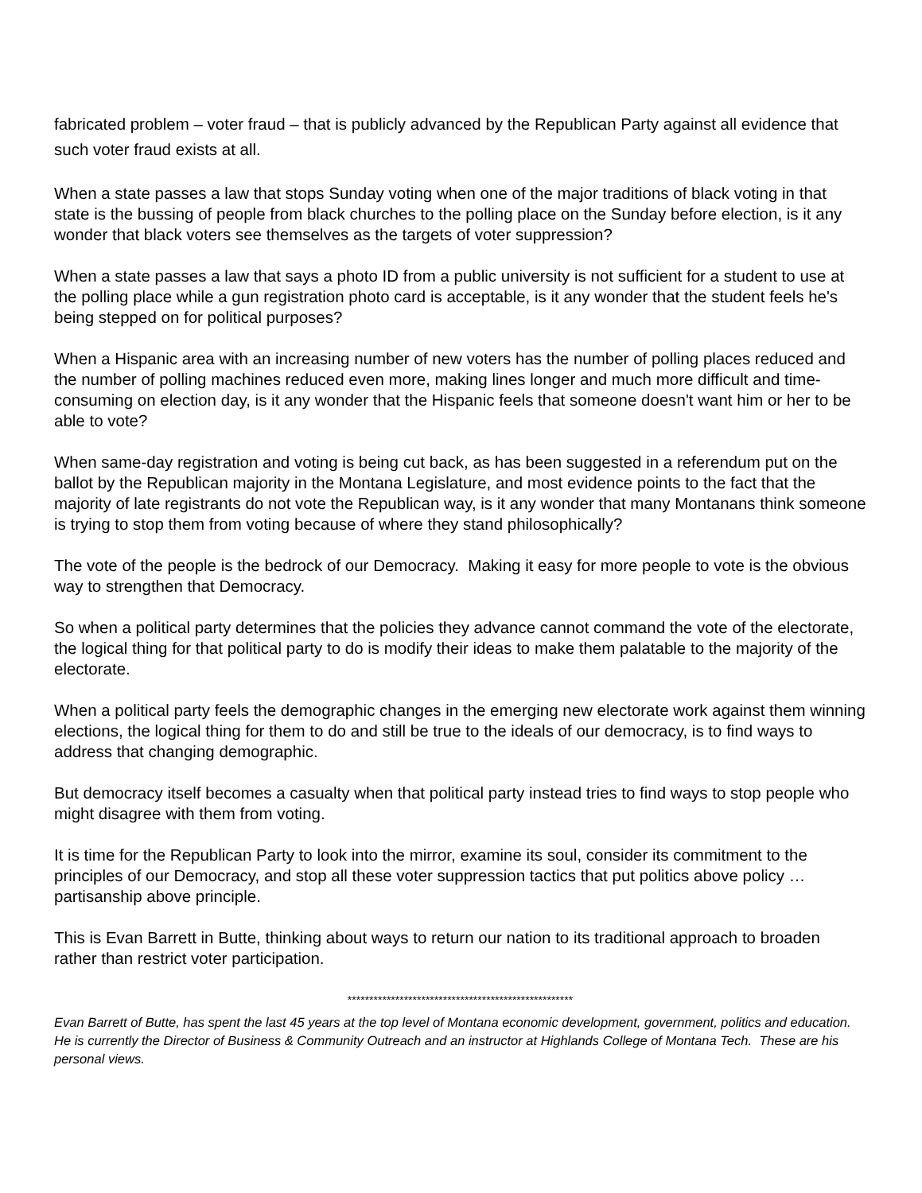fabricated problem – voter fraud – that is publicly advanced by the Republican Party against all evidence that such voter fraud exists at all.
When a state passes a law that stops Sunday voting when one of the major traditions of black voting in that state is the bussing of people from black churches to the polling place on the Sunday before election, is it any wonder that black voters see themselves as the targets of voter suppression?
When a state passes a law that says a photo ID from a public university is not sufficient for a student to use at the polling place while a gun registration photo card is acceptable, is it any wonder that the student feels he's being stepped on for political purposes?
When a Hispanic area with an increasing number of new voters has the number of polling places reduced and the number of polling machines reduced even more, making lines longer and much more difficult and time-consuming on election day, is it any wonder that the Hispanic feels that someone doesn't want him or her to be able to vote?
When same-day registration and voting is being cut back, as has been suggested in a referendum put on the ballot by the Republican majority in the Montana Legislature, and most evidence points to the fact that the majority of late registrants do not vote the Republican way, is it any wonder that many Montanans think someone is trying to stop them from voting because of where they stand philosophically?
The vote of the people is the bedrock of our Democracy. Making it easy for more people to vote is the obvious way to strengthen that Democracy.
So when a political party determines that the policies they advance cannot command the vote of the electorate, the logical thing for that political party to do is modify their ideas to make them palatable to the majority of the electorate.
When a political party feels the demographic changes in the emerging new electorate work against them winning elections, the logical thing for them to do and still be true to the ideals of our democracy, is to find ways to address that changing demographic.
But democracy itself becomes a casualty when that political party instead tries to find ways to stop people who might disagree with them from voting.
It is time for the Republican Party to look into the mirror, examine its soul, consider its commitment to the principles of our Democracy, and stop all these voter suppression tactics that put politics above policy … partisanship above principle.
This is Evan Barrett in Butte, thinking about ways to return our nation to its traditional approach to broaden rather than restrict voter participation.
****************************************************
Evan Barrett of Butte, has spent the last 45 years at the top level of Montana economic development, government, politics and education. He is currently the Director of Business & Community Outreach and an instructor at Highlands College of Montana Tech. These are his personal views.